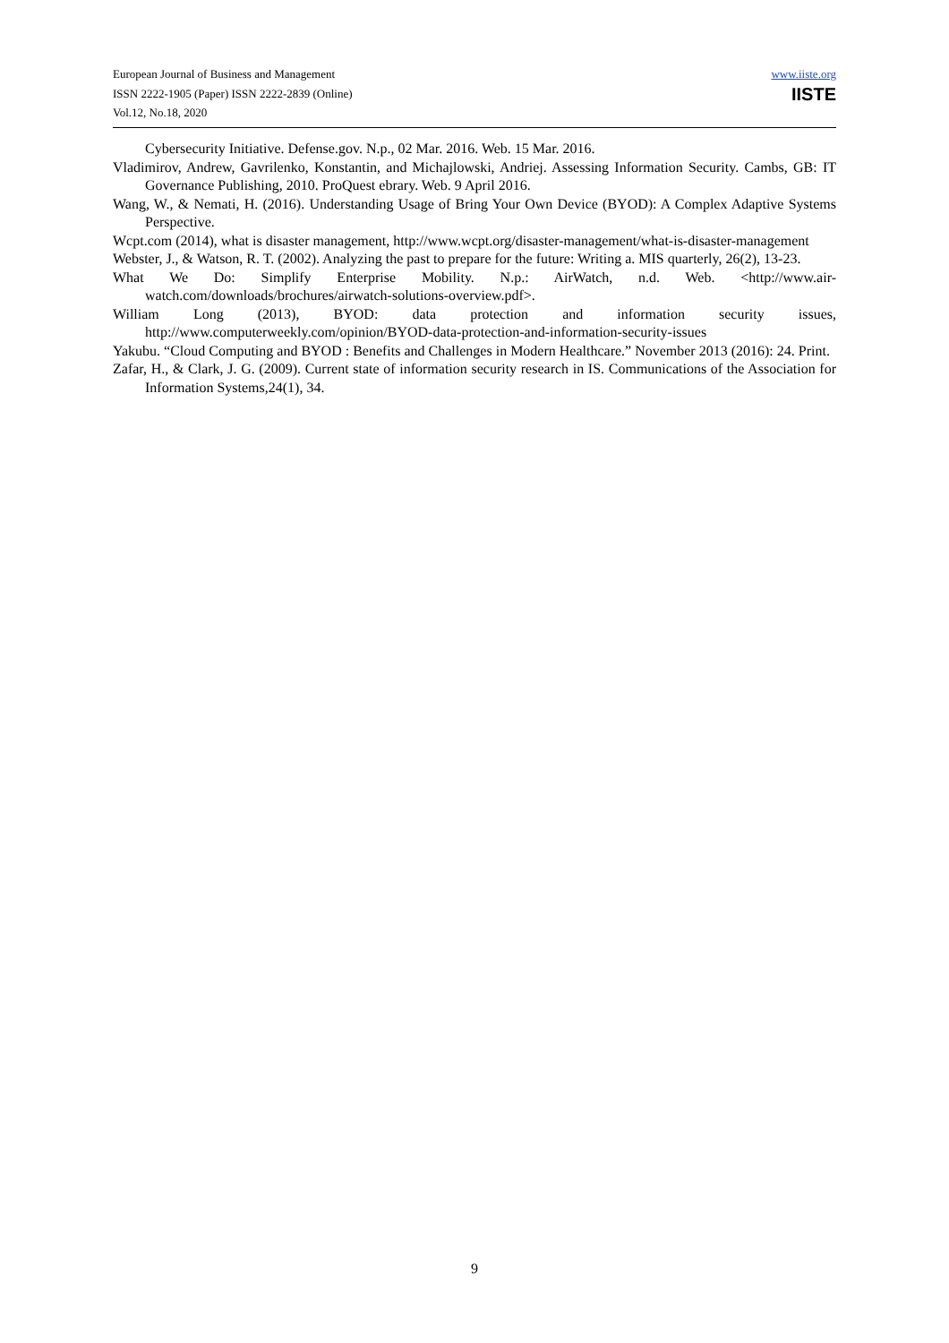European Journal of Business and Management
ISSN 2222-1905 (Paper) ISSN 2222-2839 (Online)
Vol.12, No.18, 2020
www.iiste.org
IISTE
Cybersecurity Initiative. Defense.gov. N.p., 02 Mar. 2016. Web. 15 Mar. 2016.
Vladimirov, Andrew, Gavrilenko, Konstantin, and Michajlowski, Andriej. Assessing Information Security. Cambs, GB: IT Governance Publishing, 2010. ProQuest ebrary. Web. 9 April 2016.
Wang, W., & Nemati, H. (2016). Understanding Usage of Bring Your Own Device (BYOD): A Complex Adaptive Systems Perspective.
Wcpt.com (2014), what is disaster management, http://www.wcpt.org/disaster-management/what-is-disaster-management
Webster, J., & Watson, R. T. (2002). Analyzing the past to prepare for the future: Writing a. MIS quarterly, 26(2), 13-23.
What We Do: Simplify Enterprise Mobility. N.p.: AirWatch, n.d. Web. <http://www.air-watch.com/downloads/brochures/airwatch-solutions-overview.pdf>.
William Long (2013), BYOD: data protection and information security issues, http://www.computerweekly.com/opinion/BYOD-data-protection-and-information-security-issues
Yakubu. “Cloud Computing and BYOD : Benefits and Challenges in Modern Healthcare.” November 2013 (2016): 24. Print.
Zafar, H., & Clark, J. G. (2009). Current state of information security research in IS. Communications of the Association for Information Systems,24(1), 34.
9